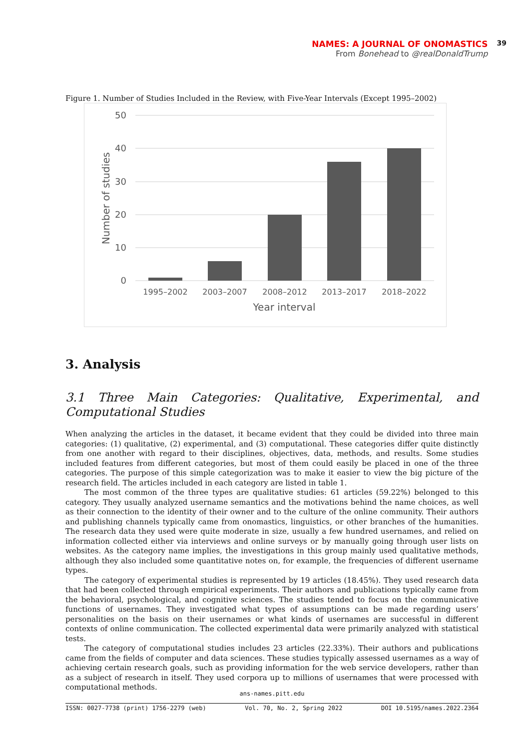NAMES: A JOURNAL OF ONOMASTICS
From Bonehead to @realDonaldTrump
39
Figure 1. Number of Studies Included in the Review, with Five-Year Intervals (Except 1995–2002)
50
40
30
20
10
0
1995–2002
2003–2007
2008–2012
2013–2017
2018–2022
Year interval
Number of studies
3. Analysis
3.1 Three Main Categories: Qualitative, Experimental, and Computational Studies
When analyzing the articles in the dataset, it became evident that they could be divided into three main categories: (1) qualitative, (2) experimental, and (3) computational. These categories differ quite distinctly from one another with regard to their disciplines, objectives, data, methods, and results. Some studies included features from different categories, but most of them could easily be placed in one of the three categories. The purpose of this simple categorization was to make it easier to view the big picture of the research field. The articles included in each category are listed in table 1.
The most common of the three types are qualitative studies: 61 articles (59.22%) belonged to this category. They usually analyzed username semantics and the motivations behind the name choices, as well as their connection to the identity of their owner and to the culture of the online community. Their authors and publishing channels typically came from onomastics, linguistics, or other branches of the humanities. The research data they used were quite moderate in size, usually a few hundred usernames, and relied on information collected either via interviews and online surveys or by manually going through user lists on websites. As the category name implies, the investigations in this group mainly used qualitative methods, although they also included some quantitative notes on, for example, the frequencies of different username types.
The category of experimental studies is represented by 19 articles (18.45%). They used research data that had been collected through empirical experiments. Their authors and publications typically came from the behavioral, psychological, and cognitive sciences. The studies tended to focus on the communicative functions of usernames. They investigated what types of assumptions can be made regarding users’ personalities on the basis on their usernames or what kinds of usernames are successful in different contexts of online communication. The collected experimental data were primarily analyzed with statistical tests.
The category of computational studies includes 23 articles (22.33%). Their authors and publications came from the fields of computer and data sciences. These studies typically assessed usernames as a way of achieving certain research goals, such as providing information for the web service developers, rather than as a subject of research in itself. They used corpora up to millions of usernames that were processed with computational methods.
ans-names.pitt.edu
ISSN: 0027-7738 (print) 1756-2279 (web) Vol. 70, No. 2, Spring 2022 DOI 10.5195/names.2022.2364